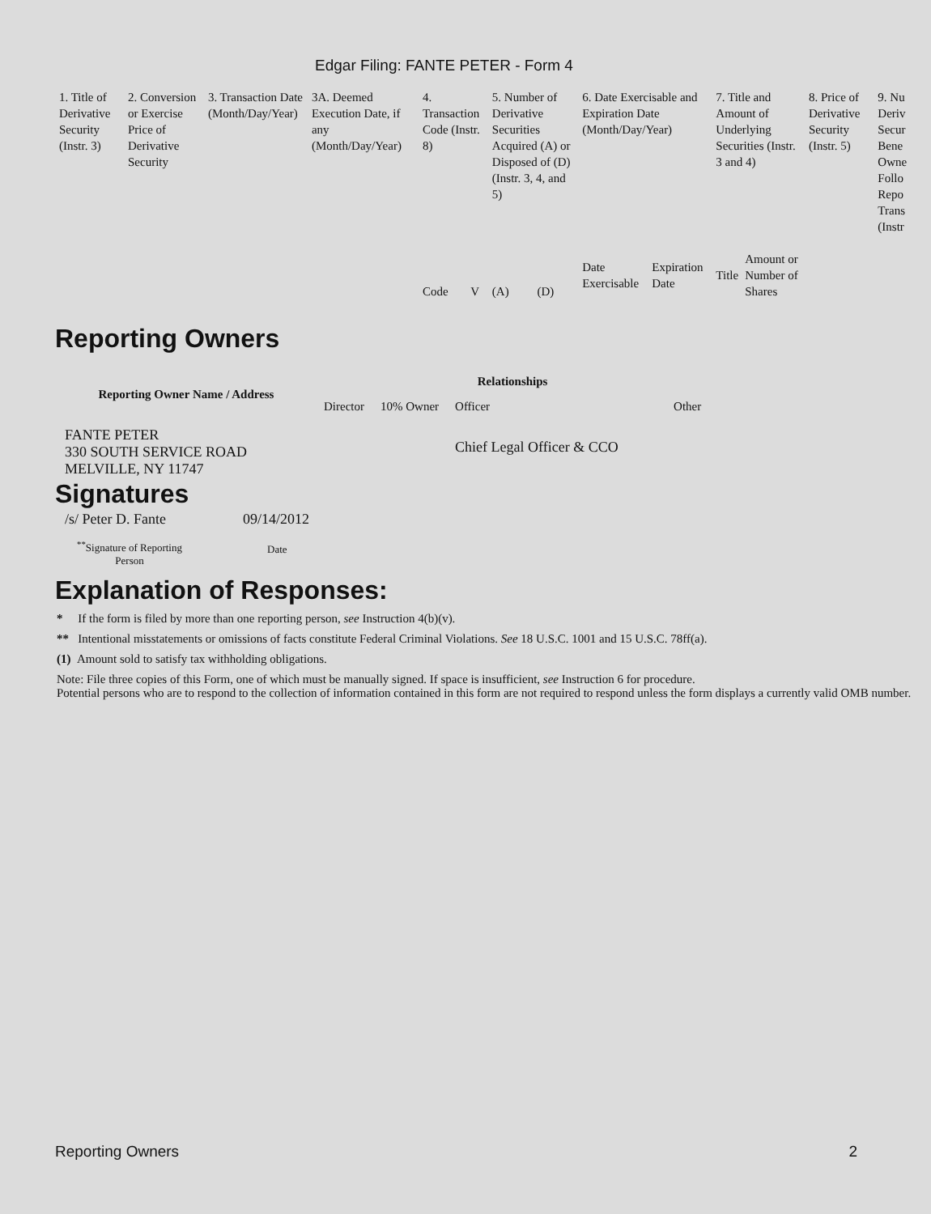Edgar Filing: FANTE PETER - Form 4
| 1. Title of Derivative Security (Instr. 3) | 2. Conversion or Exercise Price of Derivative Security | 3. Transaction Date (Month/Day/Year) | 3A. Deemed Execution Date, if any (Month/Day/Year) | 4. Transaction Code (Instr. 8) | | 5. Number of Derivative Securities Acquired (A) or Disposed of (D) (Instr. 3, 4, and 5) | | 6. Date Exercisable and Expiration Date (Month/Day/Year) | | 7. Title and Amount of Underlying Securities (Instr. 3 and 4) | | 8. Price of Derivative Security (Instr. 5) | 9. Nu Deriv Secur Bene Owne Follo Repo Trans (Instr |
| | | | | Code | V | (A) | (D) | Date Exercisable | Expiration Date | Title | Amount or Number of Shares | | |
Reporting Owners
| Reporting Owner Name / Address | Relationships | | | |
| --- | --- | --- | --- | --- |
| | Director | 10% Owner | Officer | Other |
| FANTE PETER 330 SOUTH SERVICE ROAD MELVILLE, NY 11747 | | | Chief Legal Officer & CCO | |
Signatures
| /s/ Peter D. Fante | 09/14/2012 |
| <sup>**</sup> Signature of Reporting Person | Date |
Explanation of Responses:
* If the form is filed by more than one reporting person, see Instruction 4(b)(v).
** Intentional misstatements or omissions of facts constitute Federal Criminal Violations. See 18 U.S.C. 1001 and 15 U.S.C. 78ff(a).
(1) Amount sold to satisfy tax withholding obligations.
Note: File three copies of this Form, one of which must be manually signed. If space is insufficient, see Instruction 6 for procedure.
Potential persons who are to respond to the collection of information contained in this form are not required to respond unless the form displays a currently valid OMB number.
Reporting Owners 2